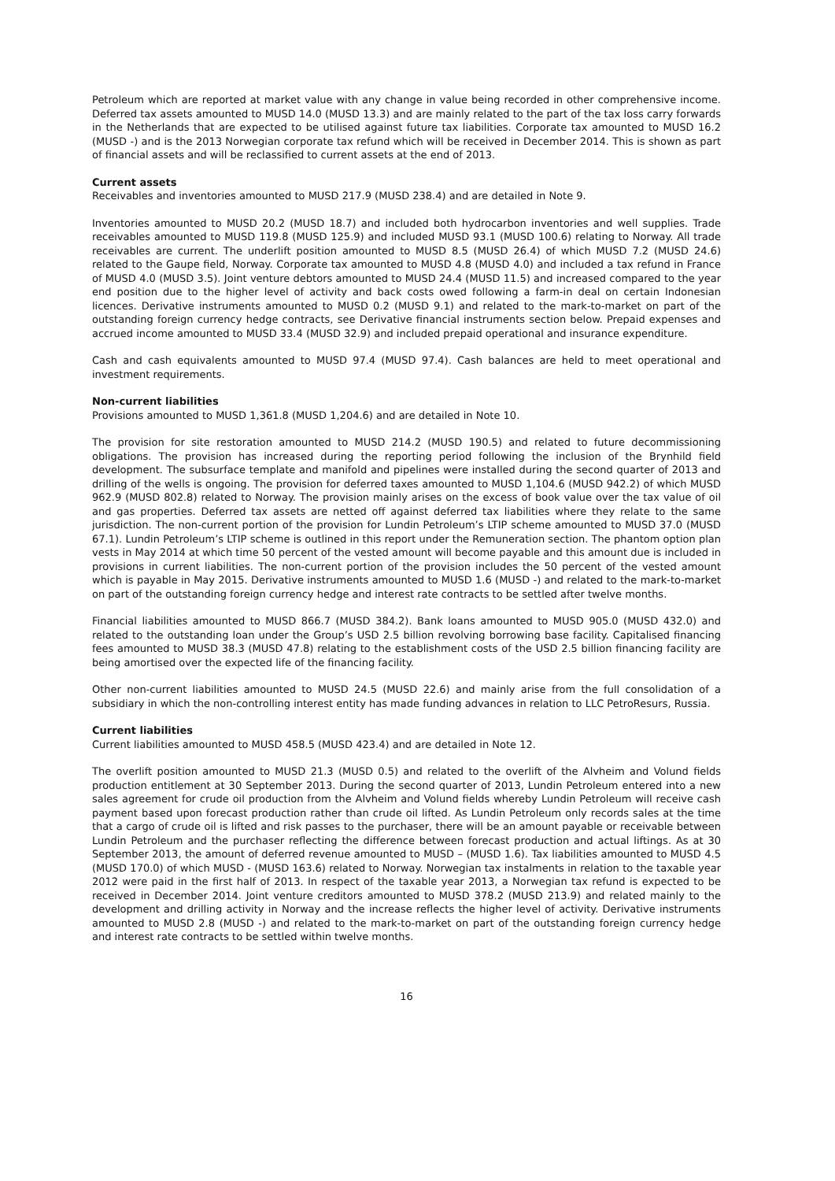Petroleum which are reported at market value with any change in value being recorded in other comprehensive income. Deferred tax assets amounted to MUSD 14.0 (MUSD 13.3) and are mainly related to the part of the tax loss carry forwards in the Netherlands that are expected to be utilised against future tax liabilities. Corporate tax amounted to MUSD 16.2 (MUSD -) and is the 2013 Norwegian corporate tax refund which will be received in December 2014. This is shown as part of financial assets and will be reclassified to current assets at the end of 2013.
Current assets
Receivables and inventories amounted to MUSD 217.9 (MUSD 238.4) and are detailed in Note 9.
Inventories amounted to MUSD 20.2 (MUSD 18.7) and included both hydrocarbon inventories and well supplies. Trade receivables amounted to MUSD 119.8 (MUSD 125.9) and included MUSD 93.1 (MUSD 100.6) relating to Norway. All trade receivables are current. The underlift position amounted to MUSD 8.5 (MUSD 26.4) of which MUSD 7.2 (MUSD 24.6) related to the Gaupe field, Norway. Corporate tax amounted to MUSD 4.8 (MUSD 4.0) and included a tax refund in France of MUSD 4.0 (MUSD 3.5). Joint venture debtors amounted to MUSD 24.4 (MUSD 11.5) and increased compared to the year end position due to the higher level of activity and back costs owed following a farm-in deal on certain Indonesian licences. Derivative instruments amounted to MUSD 0.2 (MUSD 9.1) and related to the mark-to-market on part of the outstanding foreign currency hedge contracts, see Derivative financial instruments section below. Prepaid expenses and accrued income amounted to MUSD 33.4 (MUSD 32.9) and included prepaid operational and insurance expenditure.
Cash and cash equivalents amounted to MUSD 97.4 (MUSD 97.4). Cash balances are held to meet operational and investment requirements.
Non-current liabilities
Provisions amounted to MUSD 1,361.8 (MUSD 1,204.6) and are detailed in Note 10.
The provision for site restoration amounted to MUSD 214.2 (MUSD 190.5) and related to future decommissioning obligations. The provision has increased during the reporting period following the inclusion of the Brynhild field development. The subsurface template and manifold and pipelines were installed during the second quarter of 2013 and drilling of the wells is ongoing. The provision for deferred taxes amounted to MUSD 1,104.6 (MUSD 942.2) of which MUSD 962.9 (MUSD 802.8) related to Norway. The provision mainly arises on the excess of book value over the tax value of oil and gas properties. Deferred tax assets are netted off against deferred tax liabilities where they relate to the same jurisdiction. The non-current portion of the provision for Lundin Petroleum’s LTIP scheme amounted to MUSD 37.0 (MUSD 67.1). Lundin Petroleum’s LTIP scheme is outlined in this report under the Remuneration section. The phantom option plan vests in May 2014 at which time 50 percent of the vested amount will become payable and this amount due is included in provisions in current liabilities. The non-current portion of the provision includes the 50 percent of the vested amount which is payable in May 2015. Derivative instruments amounted to MUSD 1.6 (MUSD -) and related to the mark-to-market on part of the outstanding foreign currency hedge and interest rate contracts to be settled after twelve months.
Financial liabilities amounted to MUSD 866.7 (MUSD 384.2). Bank loans amounted to MUSD 905.0 (MUSD 432.0) and related to the outstanding loan under the Group’s USD 2.5 billion revolving borrowing base facility. Capitalised financing fees amounted to MUSD 38.3 (MUSD 47.8) relating to the establishment costs of the USD 2.5 billion financing facility are being amortised over the expected life of the financing facility.
Other non-current liabilities amounted to MUSD 24.5 (MUSD 22.6) and mainly arise from the full consolidation of a subsidiary in which the non-controlling interest entity has made funding advances in relation to LLC PetroResurs, Russia.
Current liabilities
Current liabilities amounted to MUSD 458.5 (MUSD 423.4) and are detailed in Note 12.
The overlift position amounted to MUSD 21.3 (MUSD 0.5) and related to the overlift of the Alvheim and Volund fields production entitlement at 30 September 2013. During the second quarter of 2013, Lundin Petroleum entered into a new sales agreement for crude oil production from the Alvheim and Volund fields whereby Lundin Petroleum will receive cash payment based upon forecast production rather than crude oil lifted. As Lundin Petroleum only records sales at the time that a cargo of crude oil is lifted and risk passes to the purchaser, there will be an amount payable or receivable between Lundin Petroleum and the purchaser reflecting the difference between forecast production and actual liftings. As at 30 September 2013, the amount of deferred revenue amounted to MUSD – (MUSD 1.6). Tax liabilities amounted to MUSD 4.5 (MUSD 170.0) of which MUSD - (MUSD 163.6) related to Norway. Norwegian tax instalments in relation to the taxable year 2012 were paid in the first half of 2013. In respect of the taxable year 2013, a Norwegian tax refund is expected to be received in December 2014. Joint venture creditors amounted to MUSD 378.2 (MUSD 213.9) and related mainly to the development and drilling activity in Norway and the increase reflects the higher level of activity. Derivative instruments amounted to MUSD 2.8 (MUSD -) and related to the mark-to-market on part of the outstanding foreign currency hedge and interest rate contracts to be settled within twelve months.
16